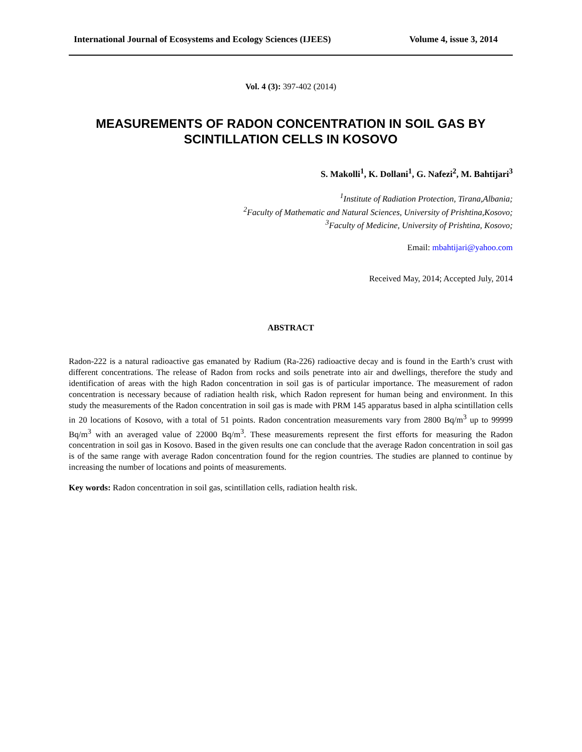International Journal of Ecosystems and Ecology Sciences (IJEES) Volume 4, issue 3, 2014
Vol. 4 (3): 397-402 (2014)
MEASUREMENTS OF RADON CONCENTRATION IN SOIL GAS BY SCINTILLATION CELLS IN KOSOVO
S. Makolli<sup>1</sup>, K. Dollani<sup>1</sup>, G. Nafezi<sup>2</sup>, M. Bahtijari<sup>3</sup>
<sup>1</sup> Institute of Radiation Protection, Tirana,Albania;
<sup>2</sup> Faculty of Mathematic and Natural Sciences, University of Prishtina,Kosovo;
<sup>3</sup> Faculty of Medicine, University of Prishtina, Kosovo;
Email: mbahtijari@yahoo.com
Received May, 2014; Accepted July, 2014
ABSTRACT
Radon-222 is a natural radioactive gas emanated by Radium (Ra-226) radioactive decay and is found in the Earth’s crust with different concentrations. The release of Radon from rocks and soils penetrate into air and dwellings, therefore the study and identification of areas with the high Radon concentration in soil gas is of particular importance. The measurement of radon concentration is necessary because of radiation health risk, which Radon represent for human being and environment. In this study the measurements of the Radon concentration in soil gas is made with PRM 145 apparatus based in alpha scintillation cells in 20 locations of Kosovo, with a total of 51 points. Radon concentration measurements vary from 2800 Bq/m<sup>3</sup> up to 99999 Bq/m<sup>3</sup> with an averaged value of 22000 Bq/m<sup>3</sup>. These measurements represent the first efforts for measuring the Radon concentration in soil gas in Kosovo. Based in the given results one can conclude that the average Radon concentration in soil gas is of the same range with average Radon concentration found for the region countries. The studies are planned to continue by increasing the number of locations and points of measurements.
Key words: Radon concentration in soil gas, scintillation cells, radiation health risk.